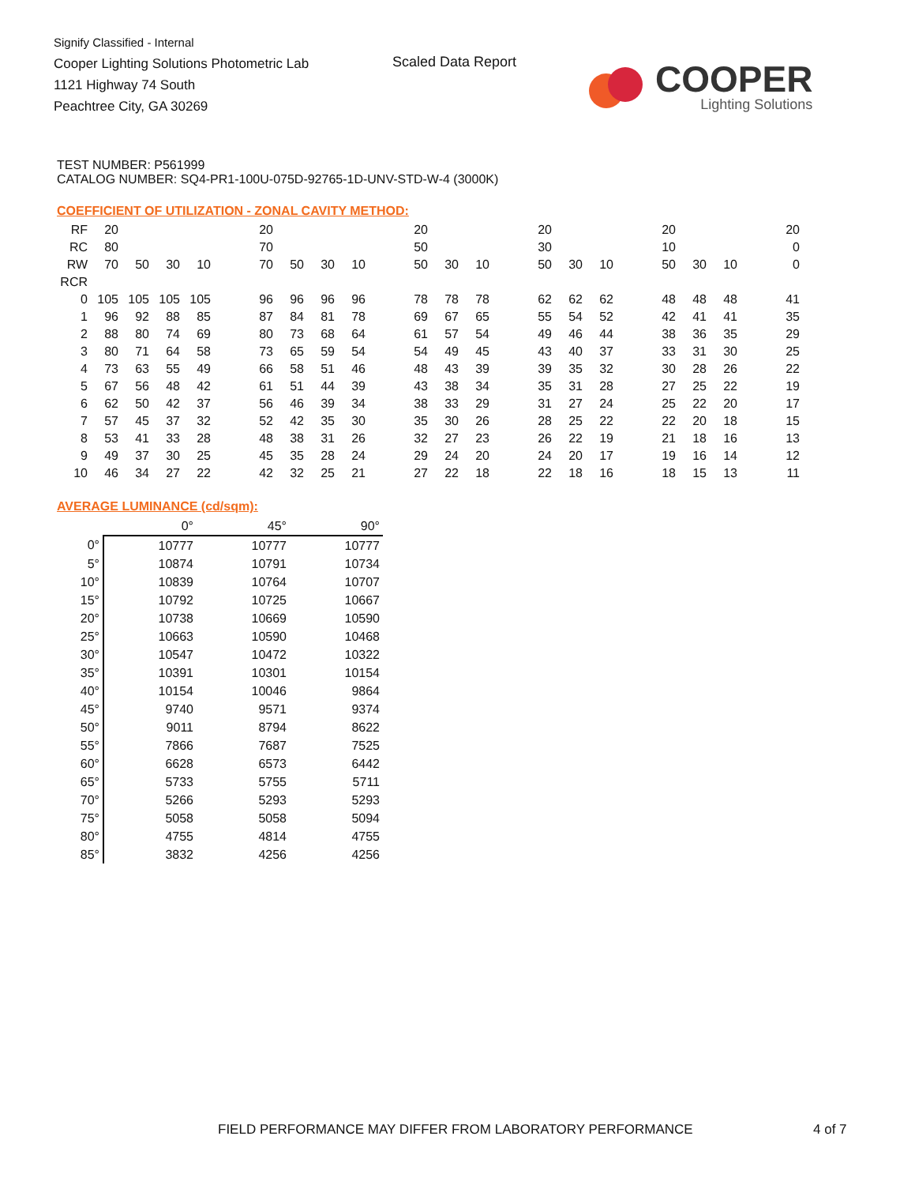Signify Classified - Internal
Cooper Lighting Solutions Photometric Lab
1121 Highway 74 South
Peachtree City, GA 30269
Scaled Data Report
COOPER
Lighting Solutions
TEST NUMBER: P561999
CATALOG NUMBER: SQ4-PR1-100U-075D-92765-1D-UNV-STD-W-4 (3000K)
COEFFICIENT OF UTILIZATION - ZONAL CAVITY METHOD:
| RF | 20 | | | | | 20 | | | | | 20 | | | | 20 | | | | 20 | | | | 20 |
| RC | 80 | | | | | 70 | | | | | 50 | | | | 30 | | | | 10 | | | | 0 |
| RW | 70 | 50 | 30 | 10 | | 70 | 50 | 30 | 10 | | 50 | 30 | 10 | | 50 | 30 | 10 | | 50 | 30 | 10 | | 0 |
| RCR | | | | | | | | | | | | | | | | | | | | | | | |
| 0 | 105 | 105 | 105 | 105 | | 96 | 96 | 96 | 96 | | 78 | 78 | 78 | | 62 | 62 | 62 | | 48 | 48 | 48 | | 41 |
| 1 | 96 | 92 | 88 | 85 | | 87 | 84 | 81 | 78 | | 69 | 67 | 65 | | 55 | 54 | 52 | | 42 | 41 | 41 | | 35 |
| 2 | 88 | 80 | 74 | 69 | | 80 | 73 | 68 | 64 | | 61 | 57 | 54 | | 49 | 46 | 44 | | 38 | 36 | 35 | | 29 |
| 3 | 80 | 71 | 64 | 58 | | 73 | 65 | 59 | 54 | | 54 | 49 | 45 | | 43 | 40 | 37 | | 33 | 31 | 30 | | 25 |
| 4 | 73 | 63 | 55 | 49 | | 66 | 58 | 51 | 46 | | 48 | 43 | 39 | | 39 | 35 | 32 | | 30 | 28 | 26 | | 22 |
| 5 | 67 | 56 | 48 | 42 | | 61 | 51 | 44 | 39 | | 43 | 38 | 34 | | 35 | 31 | 28 | | 27 | 25 | 22 | | 19 |
| 6 | 62 | 50 | 42 | 37 | | 56 | 46 | 39 | 34 | | 38 | 33 | 29 | | 31 | 27 | 24 | | 25 | 22 | 20 | | 17 |
| 7 | 57 | 45 | 37 | 32 | | 52 | 42 | 35 | 30 | | 35 | 30 | 26 | | 28 | 25 | 22 | | 22 | 20 | 18 | | 15 |
| 8 | 53 | 41 | 33 | 28 | | 48 | 38 | 31 | 26 | | 32 | 27 | 23 | | 26 | 22 | 19 | | 21 | 18 | 16 | | 13 |
| 9 | 49 | 37 | 30 | 25 | | 45 | 35 | 28 | 24 | | 29 | 24 | 20 | | 24 | 20 | 17 | | 19 | 16 | 14 | | 12 |
| 10 | 46 | 34 | 27 | 22 | | 42 | 32 | 25 | 21 | | 27 | 22 | 18 | | 22 | 18 | 16 | | 18 | 15 | 13 | | 11 |
AVERAGE LUMINANCE (cd/sqm):
| | 0° | 45° | 90° |
| 0° | 10777 | 10777 | 10777 |
| 5° | 10874 | 10791 | 10734 |
| 10° | 10839 | 10764 | 10707 |
| 15° | 10792 | 10725 | 10667 |
| 20° | 10738 | 10669 | 10590 |
| 25° | 10663 | 10590 | 10468 |
| 30° | 10547 | 10472 | 10322 |
| 35° | 10391 | 10301 | 10154 |
| 40° | 10154 | 10046 | 9864 |
| 45° | 9740 | 9571 | 9374 |
| 50° | 9011 | 8794 | 8622 |
| 55° | 7866 | 7687 | 7525 |
| 60° | 6628 | 6573 | 6442 |
| 65° | 5733 | 5755 | 5711 |
| 70° | 5266 | 5293 | 5293 |
| 75° | 5058 | 5058 | 5094 |
| 80° | 4755 | 4814 | 4755 |
| 85° | 3832 | 4256 | 4256 |
FIELD PERFORMANCE MAY DIFFER FROM LABORATORY PERFORMANCE
4 of 7